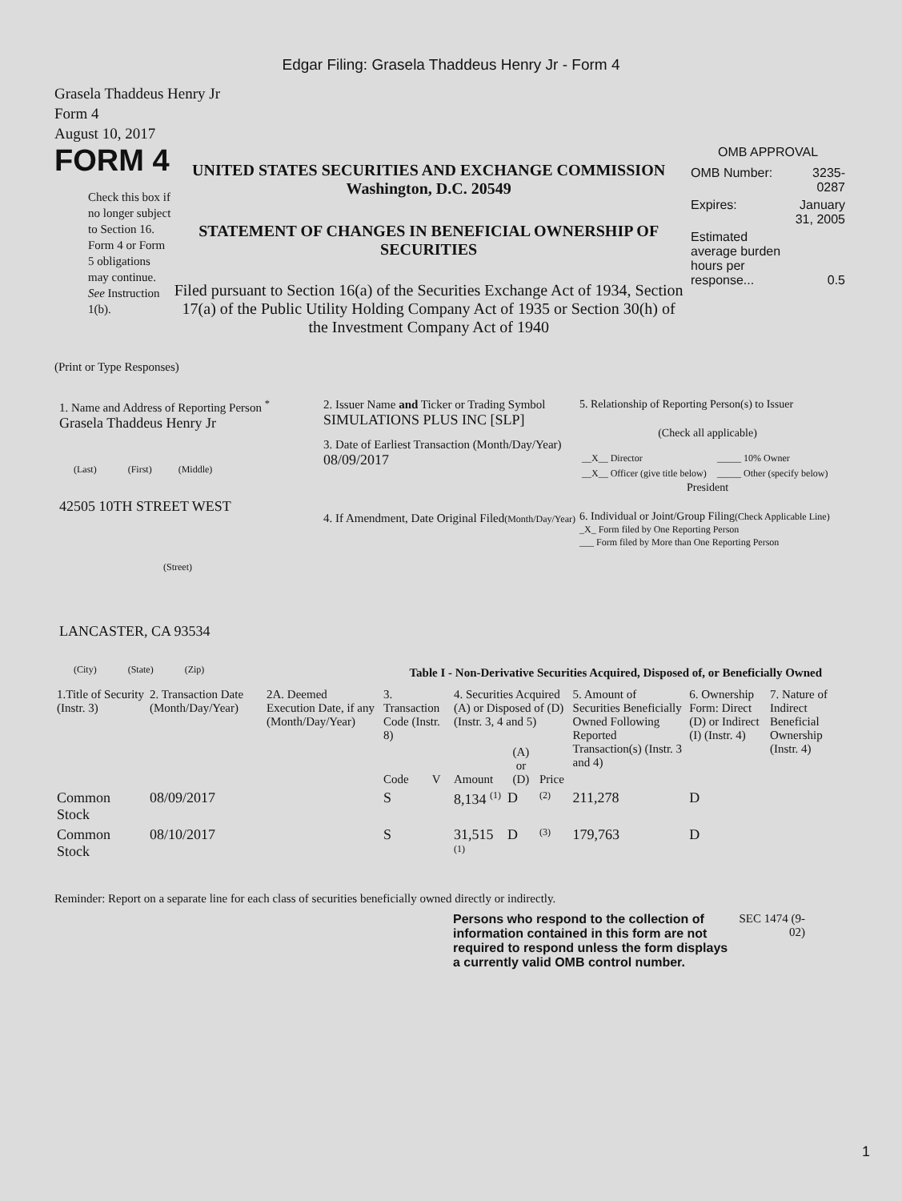Edgar Filing: Grasela Thaddeus Henry Jr - Form 4
Grasela Thaddeus Henry Jr
Form 4
August 10, 2017
FORM 4
Check this box if no longer subject to Section 16. Form 4 or Form 5 obligations may continue. See Instruction 1(b).
UNITED STATES SECURITIES AND EXCHANGE COMMISSION
Washington, D.C. 20549
STATEMENT OF CHANGES IN BENEFICIAL OWNERSHIP OF SECURITIES
Filed pursuant to Section 16(a) of the Securities Exchange Act of 1934, Section 17(a) of the Public Utility Holding Company Act of 1935 or Section 30(h) of the Investment Company Act of 1940
OMB APPROVAL
| OMB Number: | 3235-0287 |
| Expires: | January 31, 2005 |
| Estimated average burden hours per response... | 0.5 |
(Print or Type Responses)
1. Name and Address of Reporting Person <sup>*</sup>
Grasela Thaddeus Henry Jr
(Last) (First) (Middle)
42505 10TH STREET WEST
(Street)
LANCASTER, CA 93534
(City) (State) (Zip)
2. Issuer Name and Ticker or Trading Symbol
SIMULATIONS PLUS INC [SLP]
3. Date of Earliest Transaction (Month/Day/Year)
08/09/2017
4. If Amendment, Date Original Filed(Month/Day/Year)
5. Relationship of Reporting Person(s) to Issuer
(Check all applicable)
| __X__ Director | _____ 10% Owner |
| __X__ Officer (give title below) | _____ Other (specify below) |
President
6. Individual or Joint/Group Filing(Check Applicable Line)
_X_ Form filed by One Reporting Person
___ Form filed by More than One Reporting Person
Table I - Non-Derivative Securities Acquired, Disposed of, or Beneficially Owned
| 1.Title of Security (Instr. 3) | 2. Transaction Date (Month/Day/Year) | 2A. Deemed Execution Date, if any (Month/Day/Year) | 3. Transaction Code (Instr. 8) | | 4. Securities Acquired (A) or Disposed of (D) (Instr. 3, 4 and 5) | | | 5. Amount of Securities Beneficially Owned Following Reported Transaction(s) (Instr. 3 and 4) | 6. Ownership Form: Direct (D) or Indirect (I) (Instr. 4) | 7. Nature of Indirect Beneficial Ownership (Instr. 4) |
| --- | --- | --- | --- | --- | --- | --- | --- | --- | --- | --- |
| | | | Code | V | Amount | (A) or (D) | Price | | | |
| Common Stock | 08/09/2017 | | S | | 8,134 <sup>(1)</sup> | D | <sup>(2)</sup> | 211,278 | D | |
| Common Stock | 08/10/2017 | | S | | 31,515 <sup>(1)</sup> | D | <sup>(3)</sup> | 179,763 | D | |
Reminder: Report on a separate line for each class of securities beneficially owned directly or indirectly.
Persons who respond to the collection of information contained in this form are not required to respond unless the form displays a currently valid OMB control number.
SEC 1474 (9-02)
1